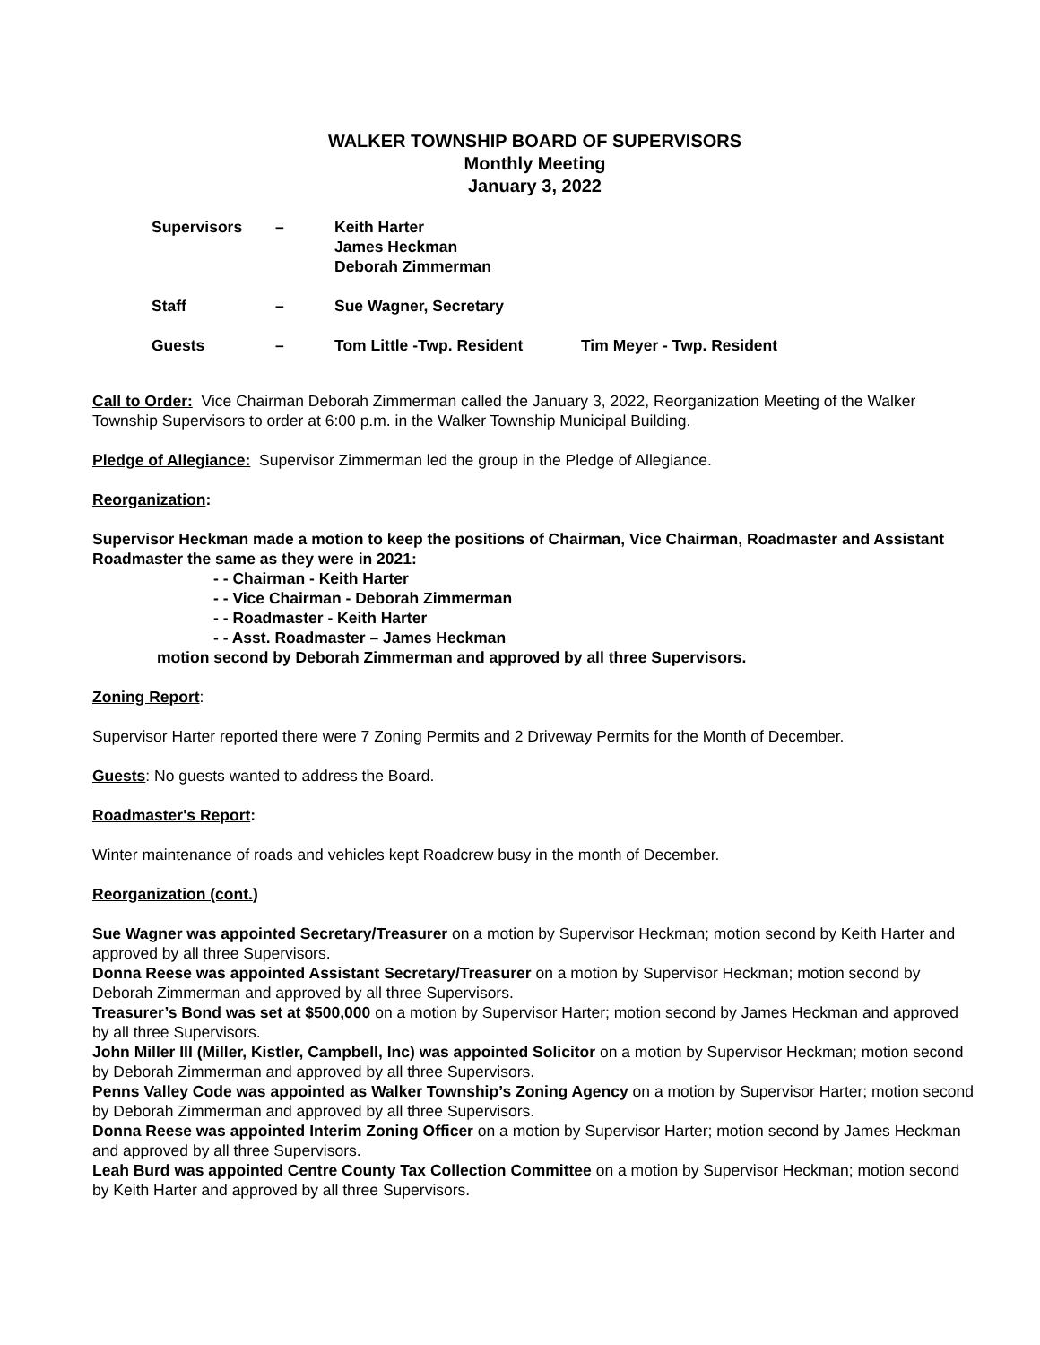WALKER TOWNSHIP BOARD OF SUPERVISORS
Monthly Meeting
January 3, 2022
| Supervisors | – | Keith Harter James Heckman Deborah Zimmerman | |
| Staff | – | Sue Wagner, Secretary | |
| Guests | – | Tom Little -Twp. Resident | Tim Meyer - Twp. Resident |
Call to Order: Vice Chairman Deborah Zimmerman called the January 3, 2022, Reorganization Meeting of the Walker Township Supervisors to order at 6:00 p.m. in the Walker Township Municipal Building.
Pledge of Allegiance: Supervisor Zimmerman led the group in the Pledge of Allegiance.
Reorganization:
Supervisor Heckman made a motion to keep the positions of Chairman, Vice Chairman, Roadmaster and Assistant Roadmaster the same as they were in 2021:
- - Chairman - Keith Harter
- - Vice Chairman - Deborah Zimmerman
- - Roadmaster - Keith Harter
- - Asst. Roadmaster – James Heckman
motion second by Deborah Zimmerman and approved by all three Supervisors.
Zoning Report:
Supervisor Harter reported there were 7 Zoning Permits and 2 Driveway Permits for the Month of December.
Guests: No guests wanted to address the Board.
Roadmaster's Report:
Winter maintenance of roads and vehicles kept Roadcrew busy in the month of December.
Reorganization (cont.)
Sue Wagner was appointed Secretary/Treasurer on a motion by Supervisor Heckman; motion second by Keith Harter and approved by all three Supervisors.
Donna Reese was appointed Assistant Secretary/Treasurer on a motion by Supervisor Heckman; motion second by Deborah Zimmerman and approved by all three Supervisors.
Treasurer’s Bond was set at $500,000 on a motion by Supervisor Harter; motion second by James Heckman and approved by all three Supervisors.
John Miller III (Miller, Kistler, Campbell, Inc) was appointed Solicitor on a motion by Supervisor Heckman; motion second by Deborah Zimmerman and approved by all three Supervisors.
Penns Valley Code was appointed as Walker Township’s Zoning Agency on a motion by Supervisor Harter; motion second by Deborah Zimmerman and approved by all three Supervisors.
Donna Reese was appointed Interim Zoning Officer on a motion by Supervisor Harter; motion second by James Heckman and approved by all three Supervisors.
Leah Burd was appointed Centre County Tax Collection Committee on a motion by Supervisor Heckman; motion second by Keith Harter and approved by all three Supervisors.